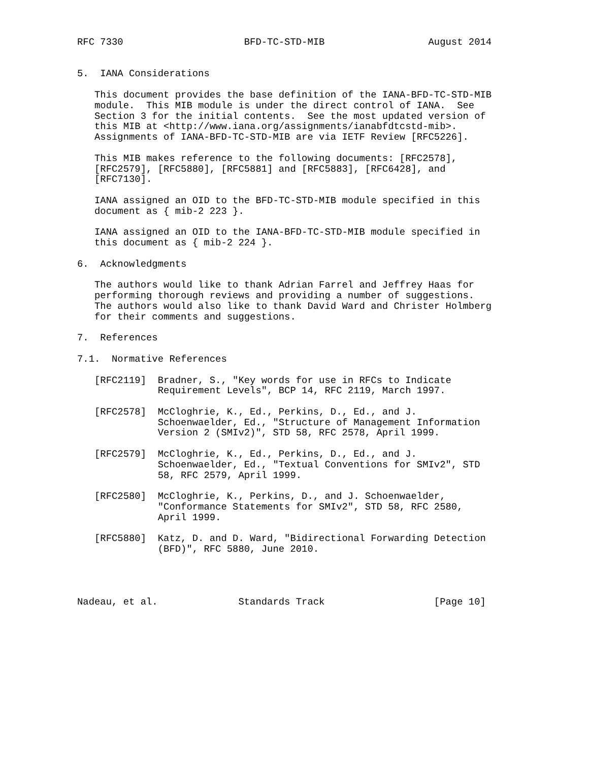RFC 7330                     BFD-TC-STD-MIB                  August 2014


5.  IANA Considerations

   This document provides the base definition of the IANA-BFD-TC-STD-MIB
   module.  This MIB module is under the direct control of IANA.  See
   Section 3 for the initial contents.  See the most updated version of
   this MIB at <http://www.iana.org/assignments/ianabfdtcstd-mib>.
   Assignments of IANA-BFD-TC-STD-MIB are via IETF Review [RFC5226].

   This MIB makes reference to the following documents: [RFC2578],
   [RFC2579], [RFC5880], [RFC5881] and [RFC5883], [RFC6428], and
   [RFC7130].

   IANA assigned an OID to the BFD-TC-STD-MIB module specified in this
   document as { mib-2 223 }.

   IANA assigned an OID to the IANA-BFD-TC-STD-MIB module specified in
   this document as { mib-2 224 }.

6.  Acknowledgments

   The authors would like to thank Adrian Farrel and Jeffrey Haas for
   performing thorough reviews and providing a number of suggestions.
   The authors would also like to thank David Ward and Christer Holmberg
   for their comments and suggestions.

7.  References

7.1.  Normative References

   [RFC2119]  Bradner, S., "Key words for use in RFCs to Indicate
              Requirement Levels", BCP 14, RFC 2119, March 1997.

   [RFC2578]  McCloghrie, K., Ed., Perkins, D., Ed., and J.
              Schoenwaelder, Ed., "Structure of Management Information
              Version 2 (SMIv2)", STD 58, RFC 2578, April 1999.

   [RFC2579]  McCloghrie, K., Ed., Perkins, D., Ed., and J.
              Schoenwaelder, Ed., "Textual Conventions for SMIv2", STD
              58, RFC 2579, April 1999.

   [RFC2580]  McCloghrie, K., Perkins, D., and J. Schoenwaelder,
              "Conformance Statements for SMIv2", STD 58, RFC 2580,
              April 1999.

   [RFC5880]  Katz, D. and D. Ward, "Bidirectional Forwarding Detection
              (BFD)", RFC 5880, June 2010.




Nadeau, et al.              Standards Track                   [Page 10]